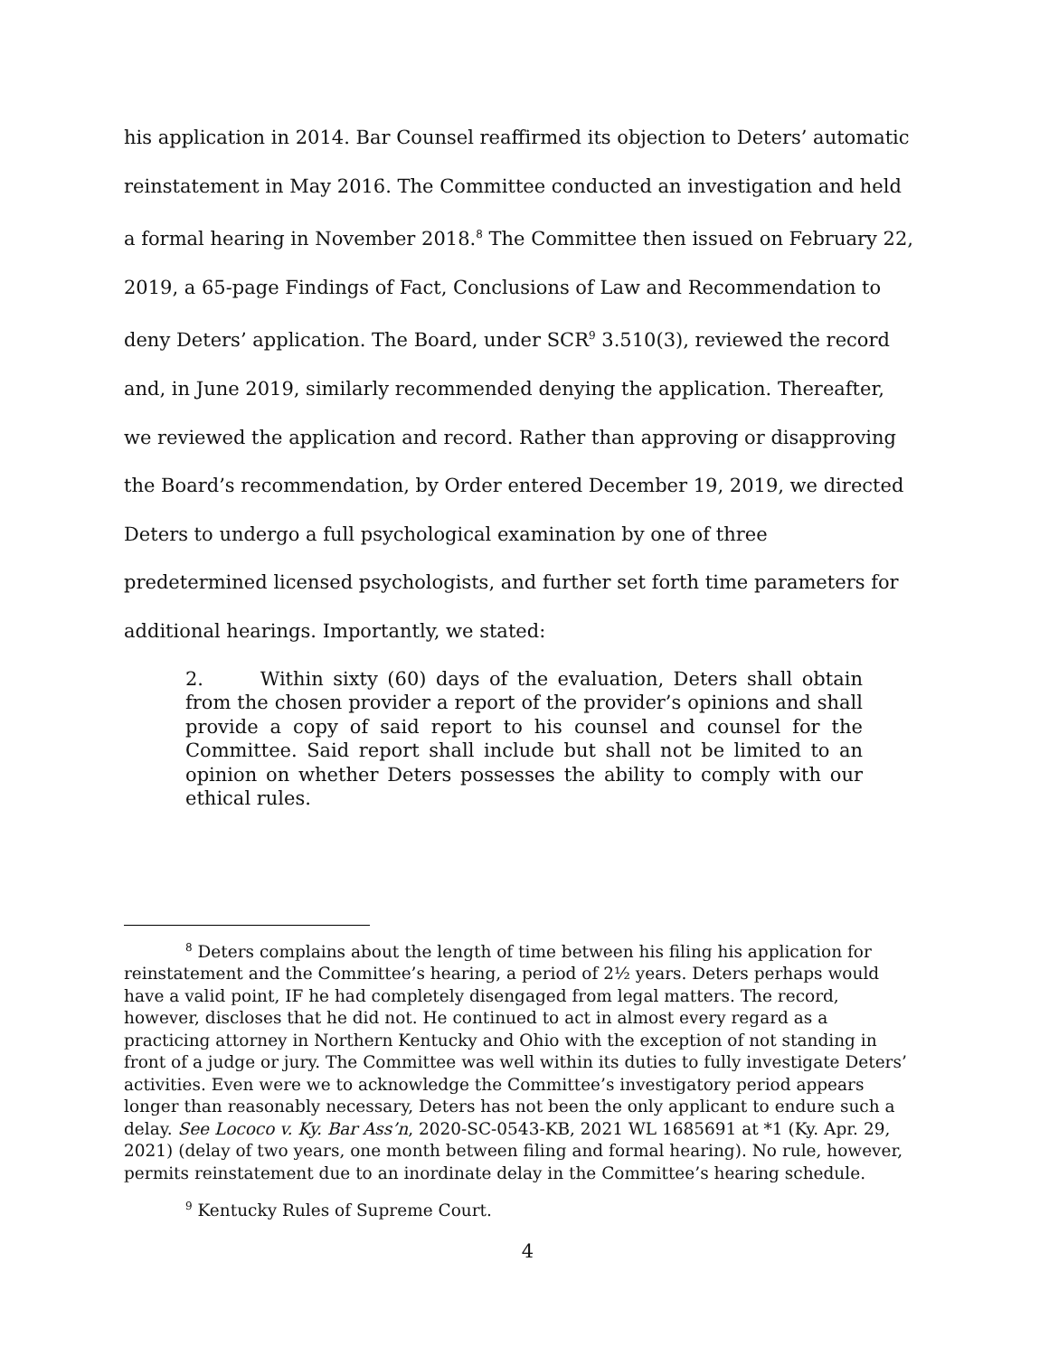his application in 2014. Bar Counsel reaffirmed its objection to Deters’ automatic reinstatement in May 2016. The Committee conducted an investigation and held a formal hearing in November 2018.<sup>8</sup> The Committee then issued on February 22, 2019, a 65-page Findings of Fact, Conclusions of Law and Recommendation to deny Deters’ application. The Board, under SCR<sup>9</sup> 3.510(3), reviewed the record and, in June 2019, similarly recommended denying the application. Thereafter, we reviewed the application and record. Rather than approving or disapproving the Board’s recommendation, by Order entered December 19, 2019, we directed Deters to undergo a full psychological examination by one of three predetermined licensed psychologists, and further set forth time parameters for additional hearings. Importantly, we stated:
2. Within sixty (60) days of the evaluation, Deters shall obtain from the chosen provider a report of the provider’s opinions and shall provide a copy of said report to his counsel and counsel for the Committee. Said report shall include but shall not be limited to an opinion on whether Deters possesses the ability to comply with our ethical rules.
<sup>8</sup> Deters complains about the length of time between his filing his application for reinstatement and the Committee’s hearing, a period of 2½ years. Deters perhaps would have a valid point, IF he had completely disengaged from legal matters. The record, however, discloses that he did not. He continued to act in almost every regard as a practicing attorney in Northern Kentucky and Ohio with the exception of not standing in front of a judge or jury. The Committee was well within its duties to fully investigate Deters’ activities. Even were we to acknowledge the Committee’s investigatory period appears longer than reasonably necessary, Deters has not been the only applicant to endure such a delay. See Lococo v. Ky. Bar Ass’n, 2020-SC-0543-KB, 2021 WL 1685691 at *1 (Ky. Apr. 29, 2021) (delay of two years, one month between filing and formal hearing). No rule, however, permits reinstatement due to an inordinate delay in the Committee’s hearing schedule.
<sup>9</sup> Kentucky Rules of Supreme Court.
4